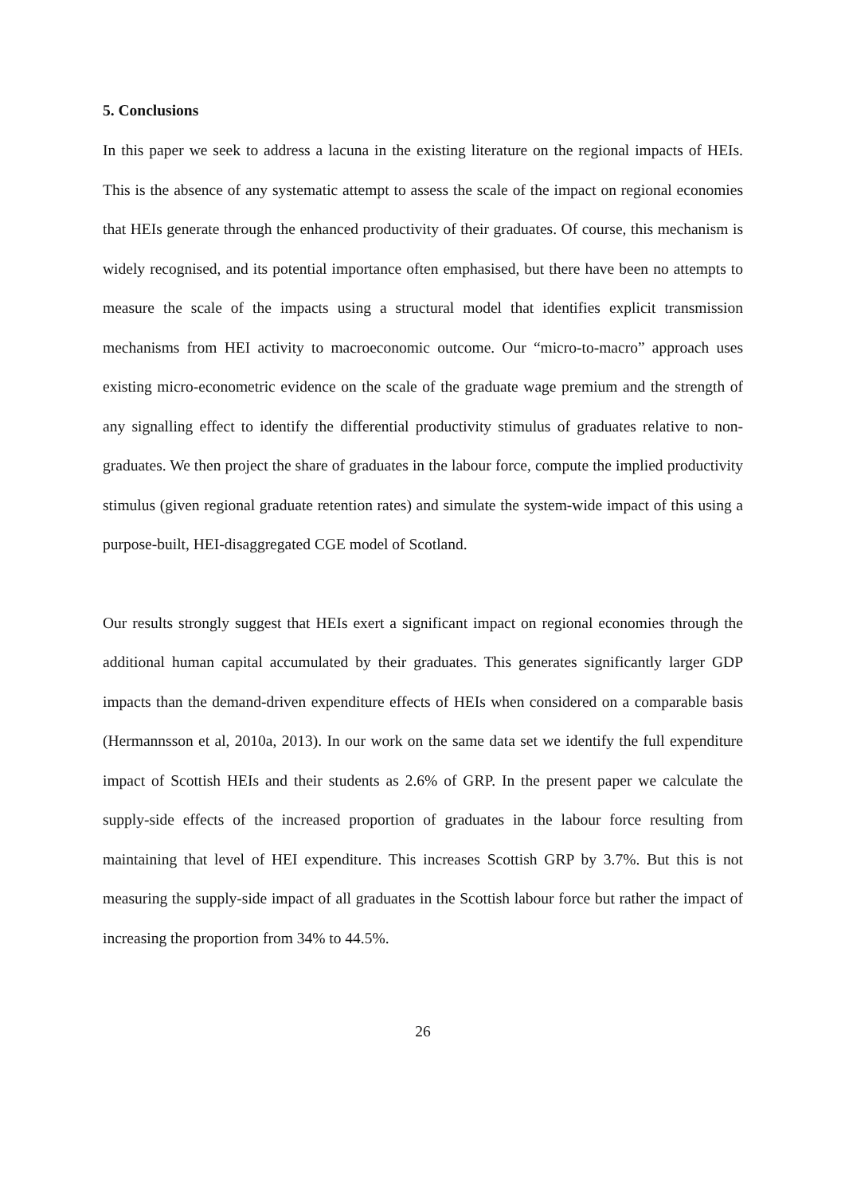5. Conclusions
In this paper we seek to address a lacuna in the existing literature on the regional impacts of HEIs. This is the absence of any systematic attempt to assess the scale of the impact on regional economies that HEIs generate through the enhanced productivity of their graduates. Of course, this mechanism is widely recognised, and its potential importance often emphasised, but there have been no attempts to measure the scale of the impacts using a structural model that identifies explicit transmission mechanisms from HEI activity to macroeconomic outcome. Our “micro-to-macro” approach uses existing micro-econometric evidence on the scale of the graduate wage premium and the strength of any signalling effect to identify the differential productivity stimulus of graduates relative to non-graduates. We then project the share of graduates in the labour force, compute the implied productivity stimulus (given regional graduate retention rates) and simulate the system-wide impact of this using a purpose-built, HEI-disaggregated CGE model of Scotland.
Our results strongly suggest that HEIs exert a significant impact on regional economies through the additional human capital accumulated by their graduates. This generates significantly larger GDP impacts than the demand-driven expenditure effects of HEIs when considered on a comparable basis (Hermannsson et al, 2010a, 2013). In our work on the same data set we identify the full expenditure impact of Scottish HEIs and their students as 2.6% of GRP. In the present paper we calculate the supply-side effects of the increased proportion of graduates in the labour force resulting from maintaining that level of HEI expenditure. This increases Scottish GRP by 3.7%. But this is not measuring the supply-side impact of all graduates in the Scottish labour force but rather the impact of increasing the proportion from 34% to 44.5%.
26